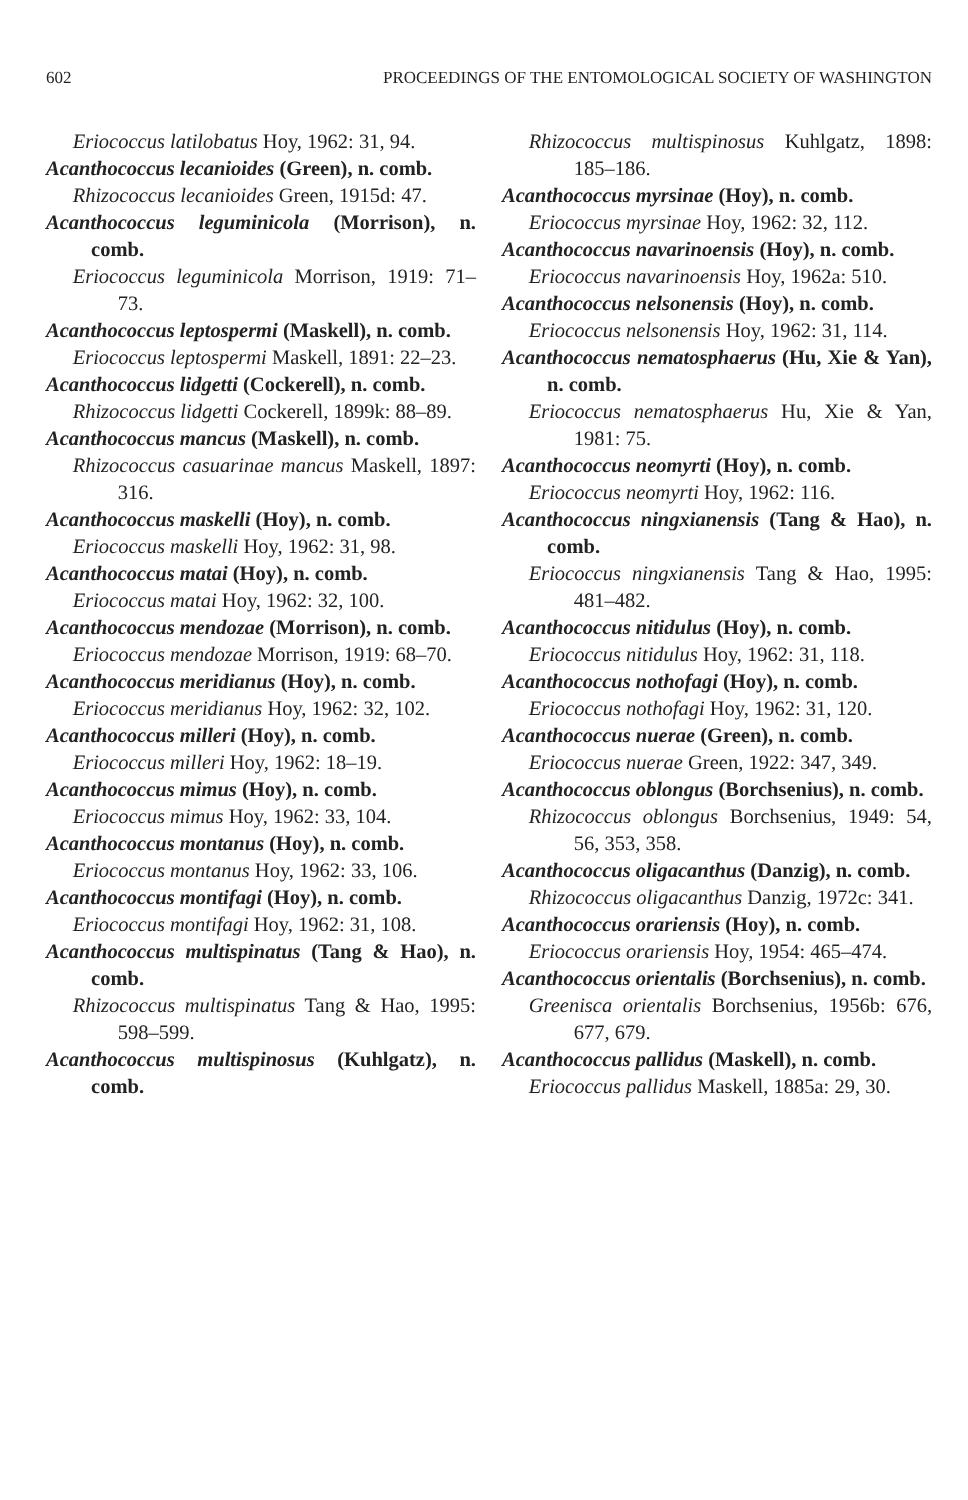602 PROCEEDINGS OF THE ENTOMOLOGICAL SOCIETY OF WASHINGTON
Eriococcus latilobatus Hoy, 1962: 31, 94.
Acanthococcus lecanioides (Green), n. comb.
Rhizococcus lecanioides Green, 1915d: 47.
Acanthococcus leguminicola (Morrison), n. comb.
Eriococcus leguminicola Morrison, 1919: 71–73.
Acanthococcus leptospermi (Maskell), n. comb.
Eriococcus leptospermi Maskell, 1891: 22–23.
Acanthococcus lidgetti (Cockerell), n. comb.
Rhizococcus lidgetti Cockerell, 1899k: 88–89.
Acanthococcus mancus (Maskell), n. comb.
Rhizococcus casuarinae mancus Maskell, 1897: 316.
Acanthococcus maskelli (Hoy), n. comb.
Eriococcus maskelli Hoy, 1962: 31, 98.
Acanthococcus matai (Hoy), n. comb.
Eriococcus matai Hoy, 1962: 32, 100.
Acanthococcus mendozae (Morrison), n. comb.
Eriococcus mendozae Morrison, 1919: 68–70.
Acanthococcus meridianus (Hoy), n. comb.
Eriococcus meridianus Hoy, 1962: 32, 102.
Acanthococcus milleri (Hoy), n. comb.
Eriococcus milleri Hoy, 1962: 18–19.
Acanthococcus mimus (Hoy), n. comb.
Eriococcus mimus Hoy, 1962: 33, 104.
Acanthococcus montanus (Hoy), n. comb.
Eriococcus montanus Hoy, 1962: 33, 106.
Acanthococcus montifagi (Hoy), n. comb.
Eriococcus montifagi Hoy, 1962: 31, 108.
Acanthococcus multispinatus (Tang & Hao), n. comb.
Rhizococcus multispinatus Tang & Hao, 1995: 598–599.
Acanthococcus multispinosus (Kuhlgatz), n. comb.
Rhizococcus multispinosus Kuhlgatz, 1898: 185–186.
Acanthococcus myrsinae (Hoy), n. comb.
Eriococcus myrsinae Hoy, 1962: 32, 112.
Acanthococcus navarinoensis (Hoy), n. comb.
Eriococcus navarinoensis Hoy, 1962a: 510.
Acanthococcus nelsonensis (Hoy), n. comb.
Eriococcus nelsonensis Hoy, 1962: 31, 114.
Acanthococcus nematosphaerus (Hu, Xie & Yan), n. comb.
Eriococcus nematosphaerus Hu, Xie & Yan, 1981: 75.
Acanthococcus neomyrti (Hoy), n. comb.
Eriococcus neomyrti Hoy, 1962: 116.
Acanthococcus ningxianensis (Tang & Hao), n. comb.
Eriococcus ningxianensis Tang & Hao, 1995: 481–482.
Acanthococcus nitidulus (Hoy), n. comb.
Eriococcus nitidulus Hoy, 1962: 31, 118.
Acanthococcus nothofagi (Hoy), n. comb.
Eriococcus nothofagi Hoy, 1962: 31, 120.
Acanthococcus nuerae (Green), n. comb.
Eriococcus nuerae Green, 1922: 347, 349.
Acanthococcus oblongus (Borchsenius), n. comb.
Rhizococcus oblongus Borchsenius, 1949: 54, 56, 353, 358.
Acanthococcus oligacanthus (Danzig), n. comb.
Rhizococcus oligacanthus Danzig, 1972c: 341.
Acanthococcus orariensis (Hoy), n. comb.
Eriococcus orariensis Hoy, 1954: 465–474.
Acanthococcus orientalis (Borchsenius), n. comb.
Greenisca orientalis Borchsenius, 1956b: 676, 677, 679.
Acanthococcus pallidus (Maskell), n. comb.
Eriococcus pallidus Maskell, 1885a: 29, 30.